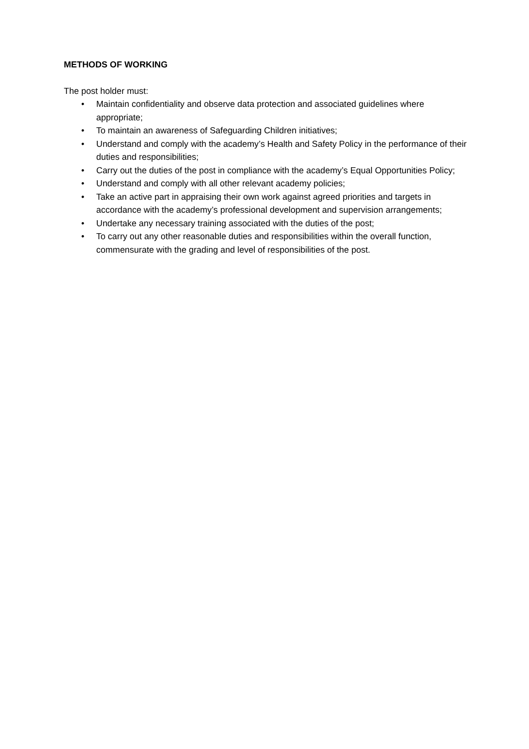METHODS OF WORKING
The post holder must:
• Maintain confidentiality and observe data protection and associated guidelines where appropriate;
• To maintain an awareness of Safeguarding Children initiatives;
• Understand and comply with the academy’s Health and Safety Policy in the performance of their duties and responsibilities;
• Carry out the duties of the post in compliance with the academy’s Equal Opportunities Policy;
• Understand and comply with all other relevant academy policies;
• Take an active part in appraising their own work against agreed priorities and targets in accordance with the academy’s professional development and supervision arrangements;
• Undertake any necessary training associated with the duties of the post;
• To carry out any other reasonable duties and responsibilities within the overall function, commensurate with the grading and level of responsibilities of the post.